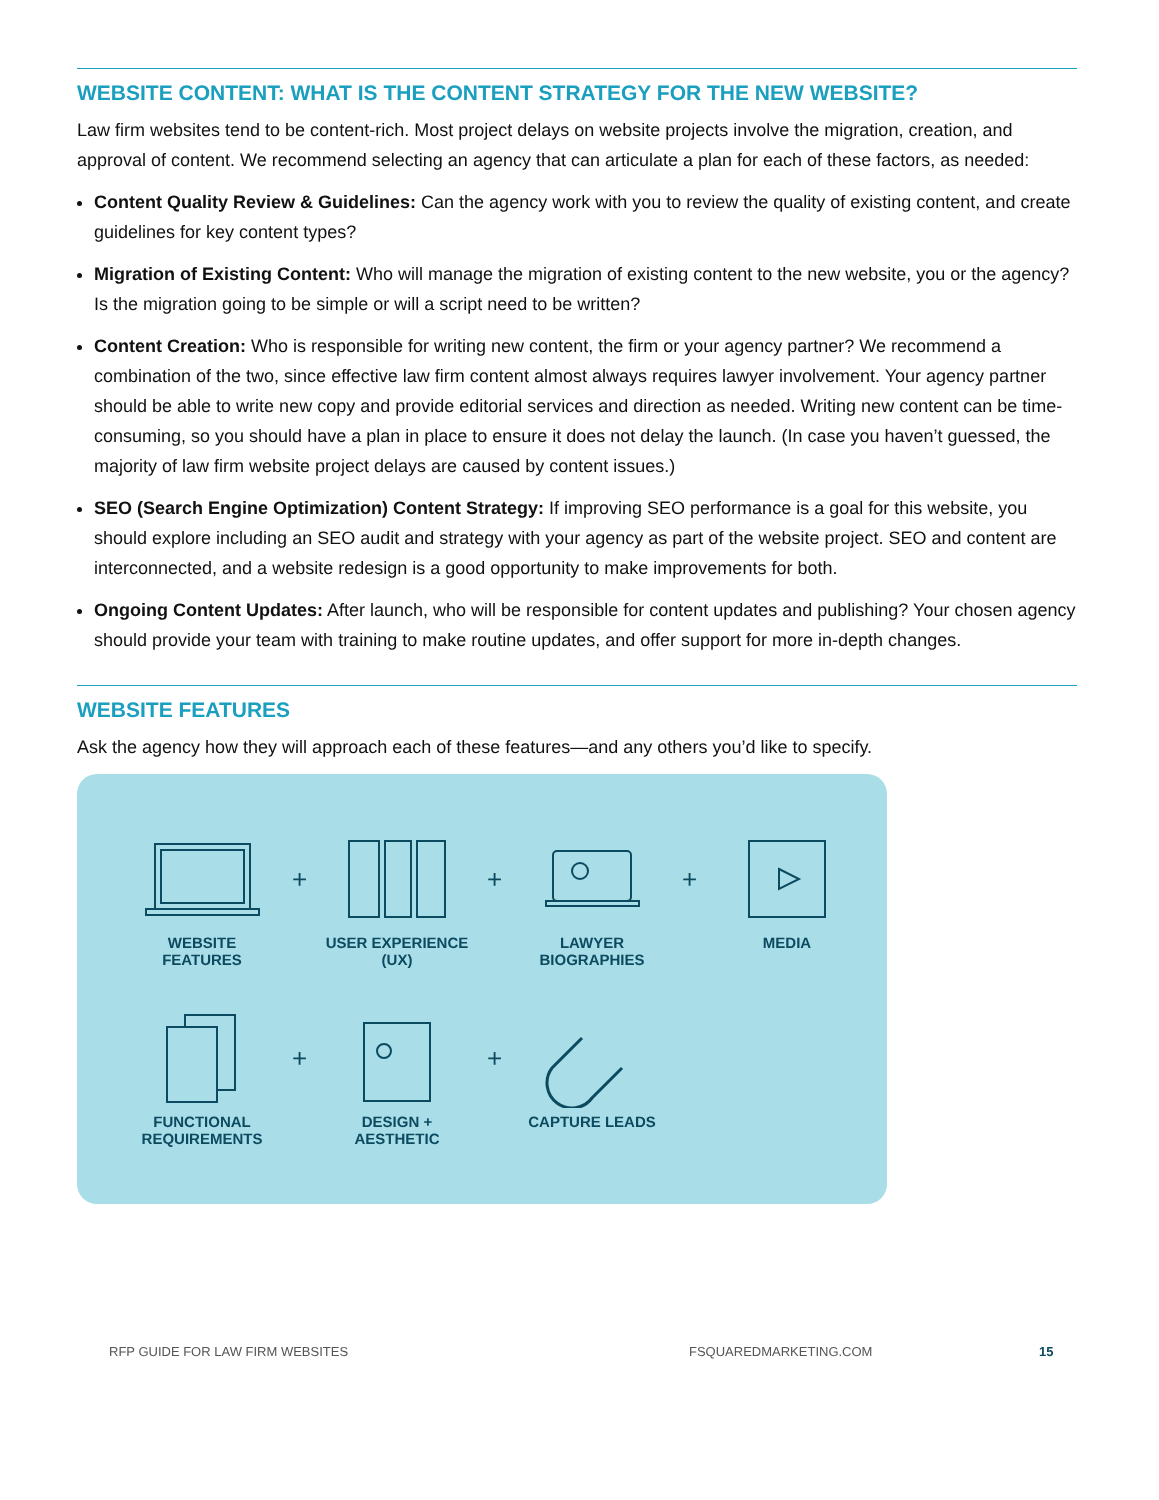WEBSITE CONTENT: WHAT IS THE CONTENT STRATEGY FOR THE NEW WEBSITE?
Law firm websites tend to be content-rich. Most project delays on website projects involve the migration, creation, and approval of content. We recommend selecting an agency that can articulate a plan for each of these factors, as needed:
Content Quality Review & Guidelines: Can the agency work with you to review the quality of existing content, and create guidelines for key content types?
Migration of Existing Content: Who will manage the migration of existing content to the new website, you or the agency? Is the migration going to be simple or will a script need to be written?
Content Creation: Who is responsible for writing new content, the firm or your agency partner? We recommend a combination of the two, since effective law firm content almost always requires lawyer involvement. Your agency partner should be able to write new copy and provide editorial services and direction as needed. Writing new content can be time-consuming, so you should have a plan in place to ensure it does not delay the launch. (In case you haven’t guessed, the majority of law firm website project delays are caused by content issues.)
SEO (Search Engine Optimization) Content Strategy: If improving SEO performance is a goal for this website, you should explore including an SEO audit and strategy with your agency as part of the website project. SEO and content are interconnected, and a website redesign is a good opportunity to make improvements for both.
Ongoing Content Updates: After launch, who will be responsible for content updates and publishing? Your chosen agency should provide your team with training to make routine updates, and offer support for more in-depth changes.
WEBSITE FEATURES
Ask the agency how they will approach each of these features—and any others you’d like to specify.
WEBSITE
FEATURES
+
USER EXPERIENCE
(UX)
+
LAWYER
BIOGRAPHIES
+
MEDIA
FUNCTIONAL
REQUIREMENTS
+
DESIGN +
AESTHETIC
+
CAPTURE LEADS
RFP GUIDE FOR LAW FIRM WEBSITES FSQUAREDMARKETING.COM 15